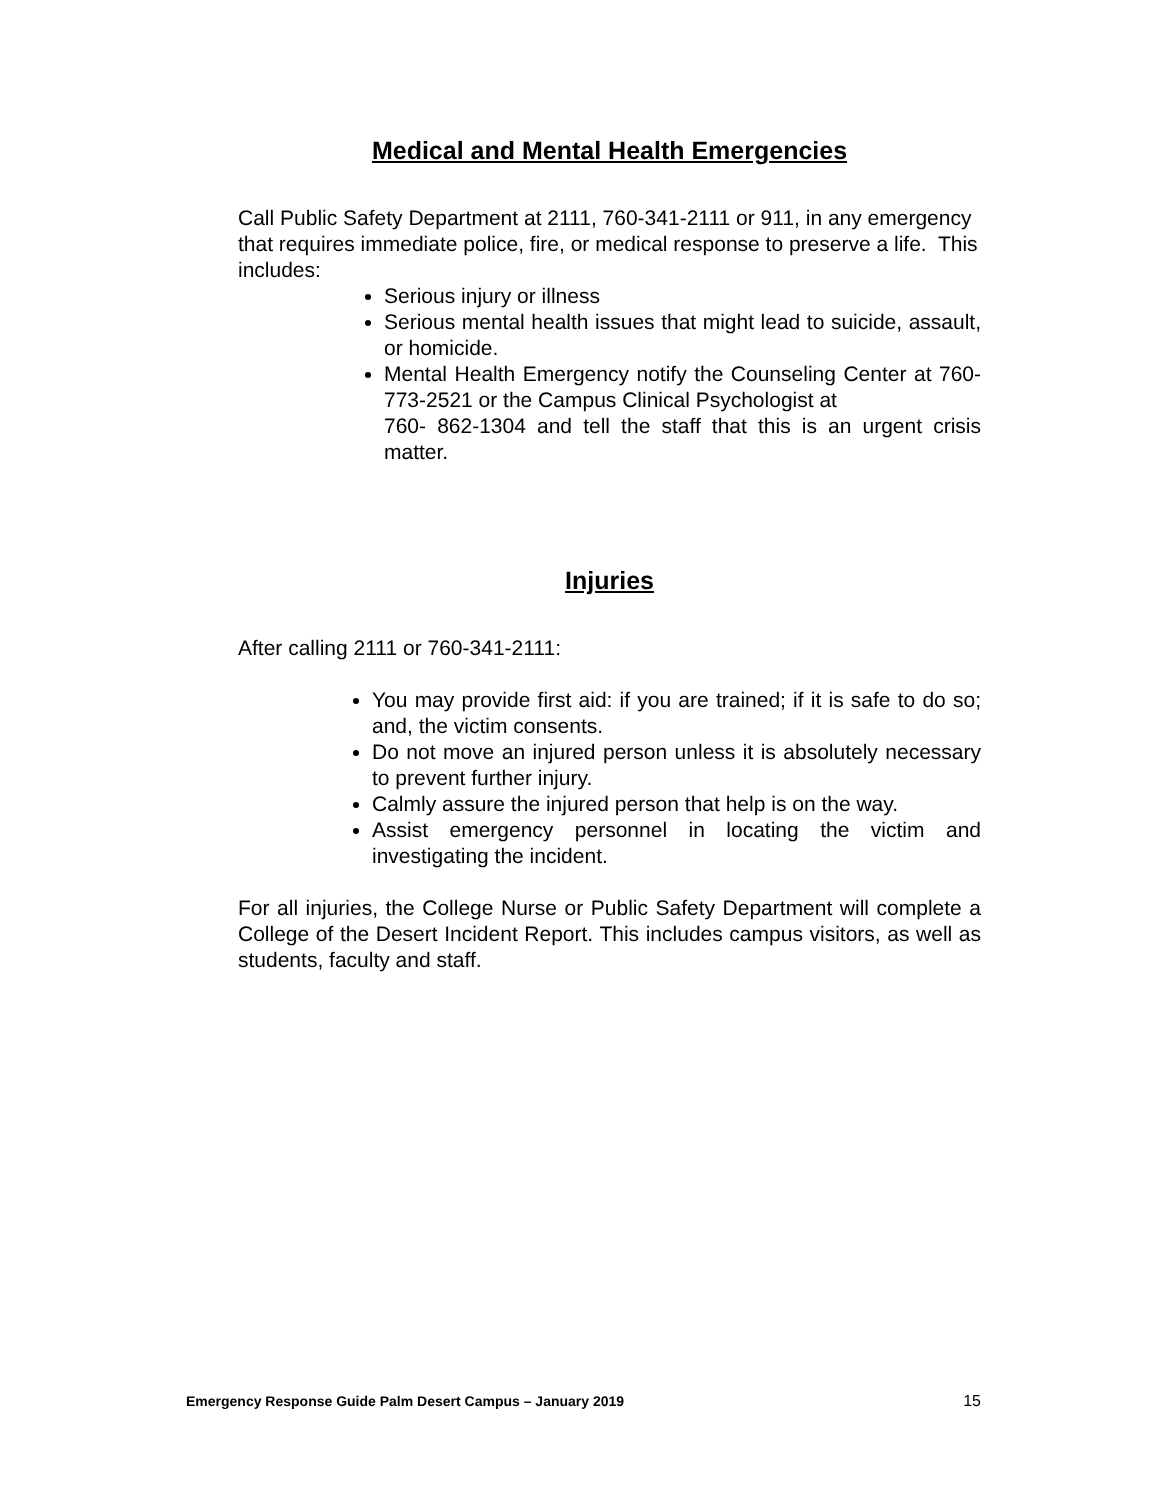Medical and Mental Health Emergencies
Call Public Safety Department at 2111, 760-341-2111 or 911, in any emergency that requires immediate police, fire, or medical response to preserve a life. This includes:
Serious injury or illness
Serious mental health issues that might lead to suicide, assault, or homicide.
Mental Health Emergency notify the Counseling Center at 760-773-2521 or the Campus Clinical Psychologist at
760- 862-1304 and tell the staff that this is an urgent crisis matter.
Injuries
After calling 2111 or 760-341-2111:
You may provide first aid: if you are trained; if it is safe to do so; and, the victim consents.
Do not move an injured person unless it is absolutely necessary to prevent further injury.
Calmly assure the injured person that help is on the way.
Assist emergency personnel in locating the victim and investigating the incident.
For all injuries, the College Nurse or Public Safety Department will complete a College of the Desert Incident Report. This includes campus visitors, as well as students, faculty and staff.
Emergency Response Guide Palm Desert Campus – January 2019 15